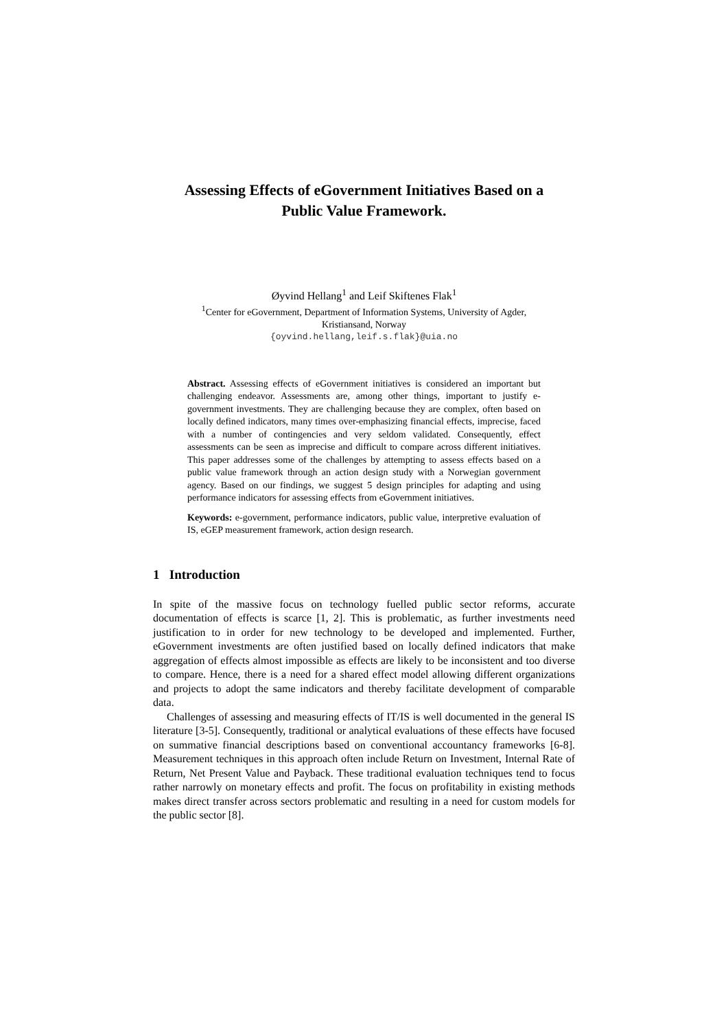Assessing Effects of eGovernment Initiatives Based on a
Public Value Framework.
Øyvind Hellang<sup>1</sup> and Leif Skiftenes Flak<sup>1</sup>
<sup>1</sup> Center for eGovernment, Department of Information Systems, University of Agder,
Kristiansand, Norway
{oyvind.hellang,leif.s.flak}@uia.no
Abstract. Assessing effects of eGovernment initiatives is considered an important but challenging endeavor. Assessments are, among other things, important to justify e-government investments. They are challenging because they are complex, often based on locally defined indicators, many times over-emphasizing financial effects, imprecise, faced with a number of contingencies and very seldom validated. Consequently, effect assessments can be seen as imprecise and difficult to compare across different initiatives. This paper addresses some of the challenges by attempting to assess effects based on a public value framework through an action design study with a Norwegian government agency. Based on our findings, we suggest 5 design principles for adapting and using performance indicators for assessing effects from eGovernment initiatives.
Keywords: e-government, performance indicators, public value, interpretive evaluation of IS, eGEP measurement framework, action design research.
1 Introduction
In spite of the massive focus on technology fuelled public sector reforms, accurate documentation of effects is scarce [1, 2]. This is problematic, as further investments need justification to in order for new technology to be developed and implemented. Further, eGovernment investments are often justified based on locally defined indicators that make aggregation of effects almost impossible as effects are likely to be inconsistent and too diverse to compare. Hence, there is a need for a shared effect model allowing different organizations and projects to adopt the same indicators and thereby facilitate development of comparable data.
Challenges of assessing and measuring effects of IT/IS is well documented in the general IS literature [3-5]. Consequently, traditional or analytical evaluations of these effects have focused on summative financial descriptions based on conventional accountancy frameworks [6-8]. Measurement techniques in this approach often include Return on Investment, Internal Rate of Return, Net Present Value and Payback. These traditional evaluation techniques tend to focus rather narrowly on monetary effects and profit. The focus on profitability in existing methods makes direct transfer across sectors problematic and resulting in a need for custom models for the public sector [8].